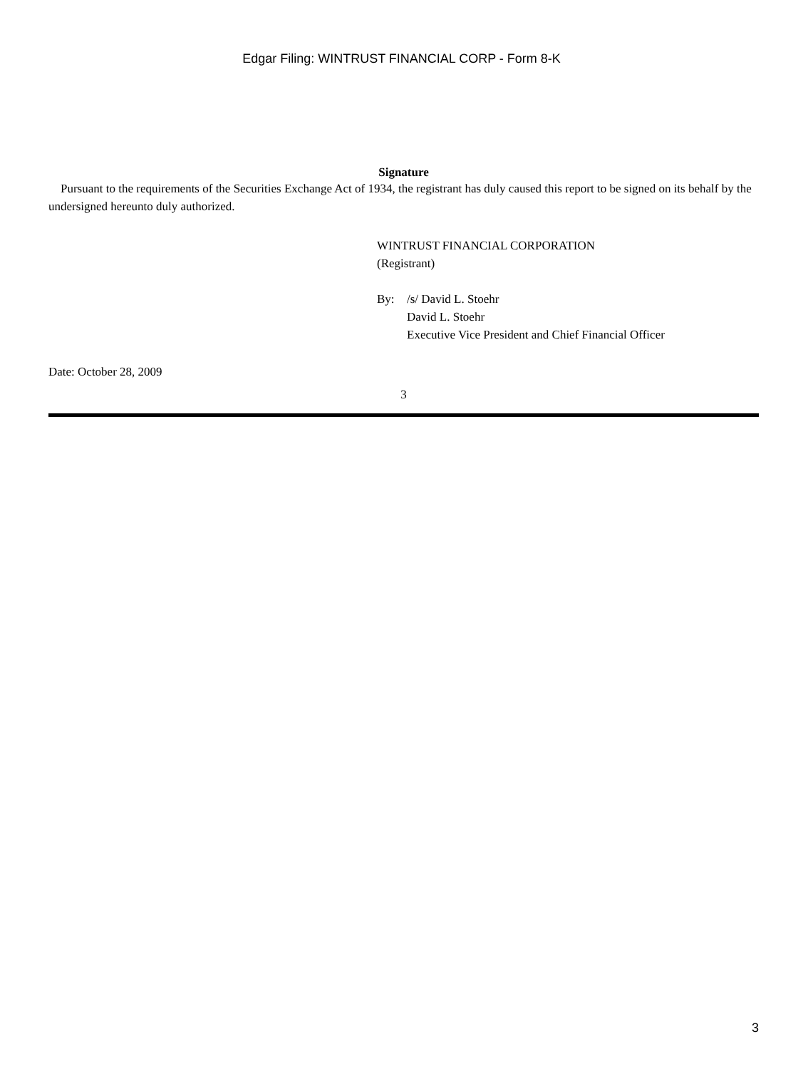Edgar Filing: WINTRUST FINANCIAL CORP - Form 8-K
Signature
Pursuant to the requirements of the Securities Exchange Act of 1934, the registrant has duly caused this report to be signed on its behalf by the undersigned hereunto duly authorized.
WINTRUST FINANCIAL CORPORATION
(Registrant)
By: /s/ David L. Stoehr
David L. Stoehr
Executive Vice President and Chief Financial Officer
Date: October 28, 2009
3
3